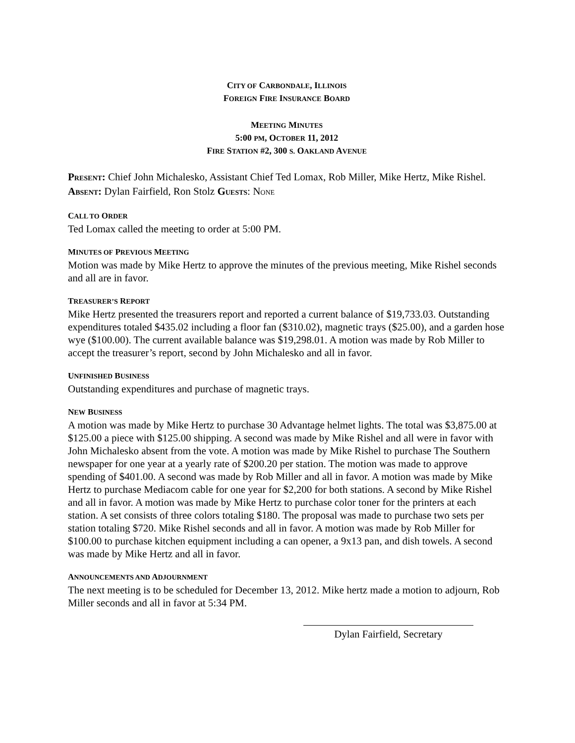CITY OF CARBONDALE, ILLINOIS
FOREIGN FIRE INSURANCE BOARD
MEETING MINUTES
5:00 PM, OCTOBER 11, 2012
FIRE STATION #2, 300 S. OAKLAND AVENUE
PRESENT: Chief John Michalesko, Assistant Chief Ted Lomax, Rob Miller, Mike Hertz, Mike Rishel. ABSENT: Dylan Fairfield, Ron Stolz GUESTS: NONE
CALL TO ORDER
Ted Lomax called the meeting to order at 5:00 PM.
MINUTES OF PREVIOUS MEETING
Motion was made by Mike Hertz to approve the minutes of the previous meeting, Mike Rishel seconds and all are in favor.
TREASURER’S REPORT
Mike Hertz presented the treasurers report and reported a current balance of $19,733.03. Outstanding expenditures totaled $435.02 including a floor fan ($310.02), magnetic trays ($25.00), and a garden hose wye ($100.00). The current available balance was $19,298.01. A motion was made by Rob Miller to accept the treasurer’s report, second by John Michalesko and all in favor.
UNFINISHED BUSINESS
Outstanding expenditures and purchase of magnetic trays.
NEW BUSINESS
A motion was made by Mike Hertz to purchase 30 Advantage helmet lights. The total was $3,875.00 at $125.00 a piece with $125.00 shipping. A second was made by Mike Rishel and all were in favor with John Michalesko absent from the vote. A motion was made by Mike Rishel to purchase The Southern newspaper for one year at a yearly rate of $200.20 per station. The motion was made to approve spending of $401.00. A second was made by Rob Miller and all in favor. A motion was made by Mike Hertz to purchase Mediacom cable for one year for $2,200 for both stations. A second by Mike Rishel and all in favor. A motion was made by Mike Hertz to purchase color toner for the printers at each station. A set consists of three colors totaling $180. The proposal was made to purchase two sets per station totaling $720. Mike Rishel seconds and all in favor. A motion was made by Rob Miller for $100.00 to purchase kitchen equipment including a can opener, a 9x13 pan, and dish towels. A second was made by Mike Hertz and all in favor.
ANNOUNCEMENTS AND ADJOURNMENT
The next meeting is to be scheduled for December 13, 2012. Mike hertz made a motion to adjourn, Rob Miller seconds and all in favor at 5:34 PM.
Dylan Fairfield, Secretary